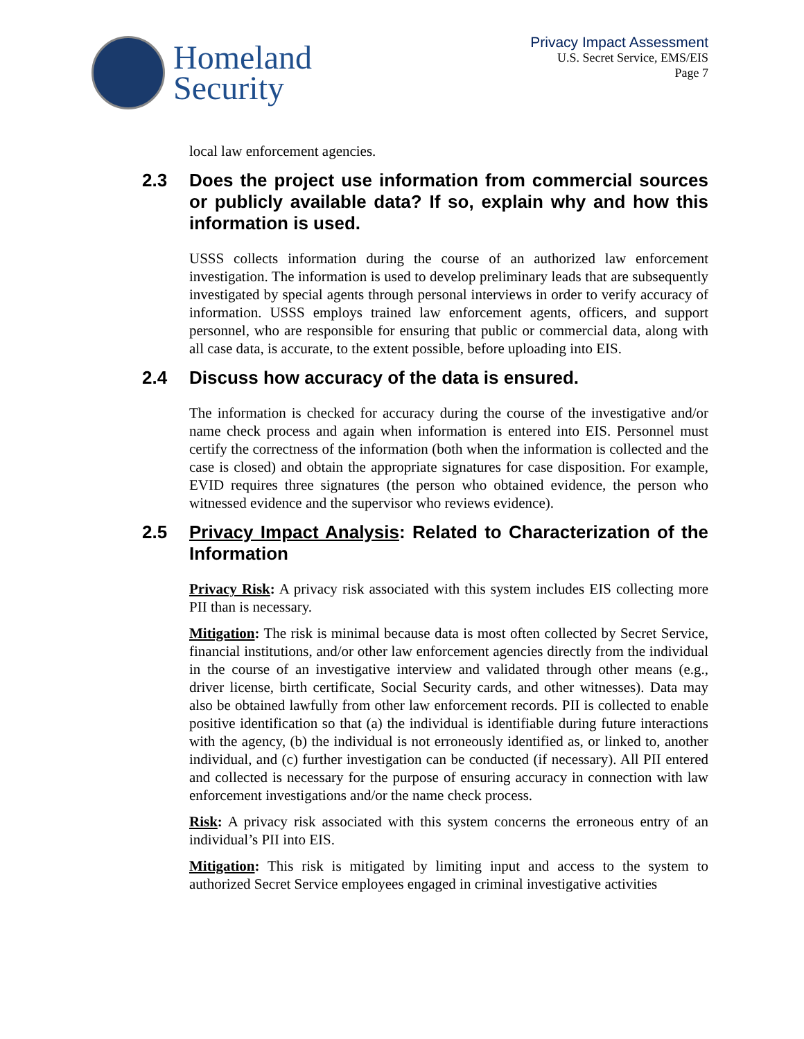Homeland
Security
Privacy Impact Assessment
U.S. Secret Service, EMS/EIS
Page 7
local law enforcement agencies.
2.3 Does the project use information from commercial sources or publicly available data? If so, explain why and how this information is used.
USSS collects information during the course of an authorized law enforcement investigation. The information is used to develop preliminary leads that are subsequently investigated by special agents through personal interviews in order to verify accuracy of information. USSS employs trained law enforcement agents, officers, and support personnel, who are responsible for ensuring that public or commercial data, along with all case data, is accurate, to the extent possible, before uploading into EIS.
2.4 Discuss how accuracy of the data is ensured.
The information is checked for accuracy during the course of the investigative and/or name check process and again when information is entered into EIS. Personnel must certify the correctness of the information (both when the information is collected and the case is closed) and obtain the appropriate signatures for case disposition. For example, EVID requires three signatures (the person who obtained evidence, the person who witnessed evidence and the supervisor who reviews evidence).
2.5 Privacy Impact Analysis: Related to Characterization of the Information
Privacy Risk: A privacy risk associated with this system includes EIS collecting more PII than is necessary.
Mitigation: The risk is minimal because data is most often collected by Secret Service, financial institutions, and/or other law enforcement agencies directly from the individual in the course of an investigative interview and validated through other means (e.g., driver license, birth certificate, Social Security cards, and other witnesses). Data may also be obtained lawfully from other law enforcement records. PII is collected to enable positive identification so that (a) the individual is identifiable during future interactions with the agency, (b) the individual is not erroneously identified as, or linked to, another individual, and (c) further investigation can be conducted (if necessary). All PII entered and collected is necessary for the purpose of ensuring accuracy in connection with law enforcement investigations and/or the name check process.
Risk: A privacy risk associated with this system concerns the erroneous entry of an individual’s PII into EIS.
Mitigation: This risk is mitigated by limiting input and access to the system to authorized Secret Service employees engaged in criminal investigative activities